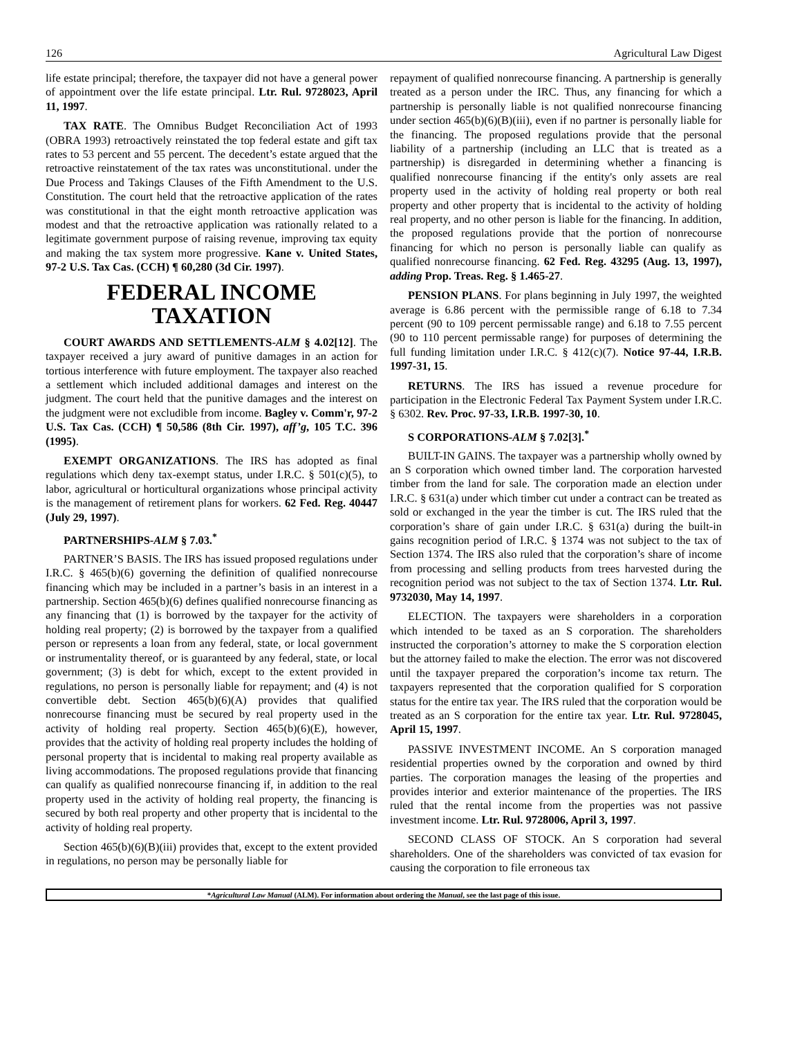126 Agricultural Law Digest
life estate principal; therefore, the taxpayer did not have a general power of appointment over the life estate principal. Ltr. Rul. 9728023, April 11, 1997.
TAX RATE. The Omnibus Budget Reconciliation Act of 1993 (OBRA 1993) retroactively reinstated the top federal estate and gift tax rates to 53 percent and 55 percent. The decedent’s estate argued that the retroactive reinstatement of the tax rates was unconstitutional. under the Due Process and Takings Clauses of the Fifth Amendment to the U.S. Constitution. The court held that the retroactive application of the rates was constitutional in that the eight month retroactive application was modest and that the retroactive application was rationally related to a legitimate government purpose of raising revenue, improving tax equity and making the tax system more progressive. Kane v. United States, 97-2 U.S. Tax Cas. (CCH) ¶ 60,280 (3d Cir. 1997).
FEDERAL INCOME TAXATION
COURT AWARDS AND SETTLEMENTS-ALM § 4.02[12]. The taxpayer received a jury award of punitive damages in an action for tortious interference with future employment. The taxpayer also reached a settlement which included additional damages and interest on the judgment. The court held that the punitive damages and the interest on the judgment were not excludible from income. Bagley v. Comm'r, 97-2 U.S. Tax Cas. (CCH) ¶ 50,586 (8th Cir. 1997), aff’g, 105 T.C. 396 (1995).
EXEMPT ORGANIZATIONS. The IRS has adopted as final regulations which deny tax-exempt status, under I.R.C. § 501(c)(5), to labor, agricultural or horticultural organizations whose principal activity is the management of retirement plans for workers. 62 Fed. Reg. 40447 (July 29, 1997).
PARTNERSHIPS-ALM § 7.03.<sup>*</sup>
PARTNER’S BASIS. The IRS has issued proposed regulations under I.R.C. § 465(b)(6) governing the definition of qualified nonrecourse financing which may be included in a partner’s basis in an interest in a partnership. Section 465(b)(6) defines qualified nonrecourse financing as any financing that (1) is borrowed by the taxpayer for the activity of holding real property; (2) is borrowed by the taxpayer from a qualified person or represents a loan from any federal, state, or local government or instrumentality thereof, or is guaranteed by any federal, state, or local government; (3) is debt for which, except to the extent provided in regulations, no person is personally liable for repayment; and (4) is not convertible debt. Section 465(b)(6)(A) provides that qualified nonrecourse financing must be secured by real property used in the activity of holding real property. Section 465(b)(6)(E), however, provides that the activity of holding real property includes the holding of personal property that is incidental to making real property available as living accommodations. The proposed regulations provide that financing can qualify as qualified nonrecourse financing if, in addition to the real property used in the activity of holding real property, the financing is secured by both real property and other property that is incidental to the activity of holding real property.
Section 465(b)(6)(B)(iii) provides that, except to the extent provided in regulations, no person may be personally liable for
repayment of qualified nonrecourse financing. A partnership is generally treated as a person under the IRC. Thus, any financing for which a partnership is personally liable is not qualified nonrecourse financing under section 465(b)(6)(B)(iii), even if no partner is personally liable for the financing. The proposed regulations provide that the personal liability of a partnership (including an LLC that is treated as a partnership) is disregarded in determining whether a financing is qualified nonrecourse financing if the entity's only assets are real property used in the activity of holding real property or both real property and other property that is incidental to the activity of holding real property, and no other person is liable for the financing. In addition, the proposed regulations provide that the portion of nonrecourse financing for which no person is personally liable can qualify as qualified nonrecourse financing. 62 Fed. Reg. 43295 (Aug. 13, 1997), adding Prop. Treas. Reg. § 1.465-27.
PENSION PLANS. For plans beginning in July 1997, the weighted average is 6.86 percent with the permissible range of 6.18 to 7.34 percent (90 to 109 percent permissable range) and 6.18 to 7.55 percent (90 to 110 percent permissable range) for purposes of determining the full funding limitation under I.R.C. § 412(c)(7). Notice 97-44, I.R.B. 1997-31, 15.
RETURNS. The IRS has issued a revenue procedure for participation in the Electronic Federal Tax Payment System under I.R.C. § 6302. Rev. Proc. 97-33, I.R.B. 1997-30, 10.
S CORPORATIONS-ALM § 7.02[3].<sup>*</sup>
BUILT-IN GAINS. The taxpayer was a partnership wholly owned by an S corporation which owned timber land. The corporation harvested timber from the land for sale. The corporation made an election under I.R.C. § 631(a) under which timber cut under a contract can be treated as sold or exchanged in the year the timber is cut. The IRS ruled that the corporation’s share of gain under I.R.C. § 631(a) during the built-in gains recognition period of I.R.C. § 1374 was not subject to the tax of Section 1374. The IRS also ruled that the corporation’s share of income from processing and selling products from trees harvested during the recognition period was not subject to the tax of Section 1374. Ltr. Rul. 9732030, May 14, 1997.
ELECTION. The taxpayers were shareholders in a corporation which intended to be taxed as an S corporation. The shareholders instructed the corporation’s attorney to make the S corporation election but the attorney failed to make the election. The error was not discovered until the taxpayer prepared the corporation’s income tax return. The taxpayers represented that the corporation qualified for S corporation status for the entire tax year. The IRS ruled that the corporation would be treated as an S corporation for the entire tax year. Ltr. Rul. 9728045, April 15, 1997.
PASSIVE INVESTMENT INCOME. An S corporation managed residential properties owned by the corporation and owned by third parties. The corporation manages the leasing of the properties and provides interior and exterior maintenance of the properties. The IRS ruled that the rental income from the properties was not passive investment income. Ltr. Rul. 9728006, April 3, 1997.
SECOND CLASS OF STOCK. An S corporation had several shareholders. One of the shareholders was convicted of tax evasion for causing the corporation to file erroneous tax
*Agricultural Law Manual (ALM). For information about ordering the Manual, see the last page of this issue.